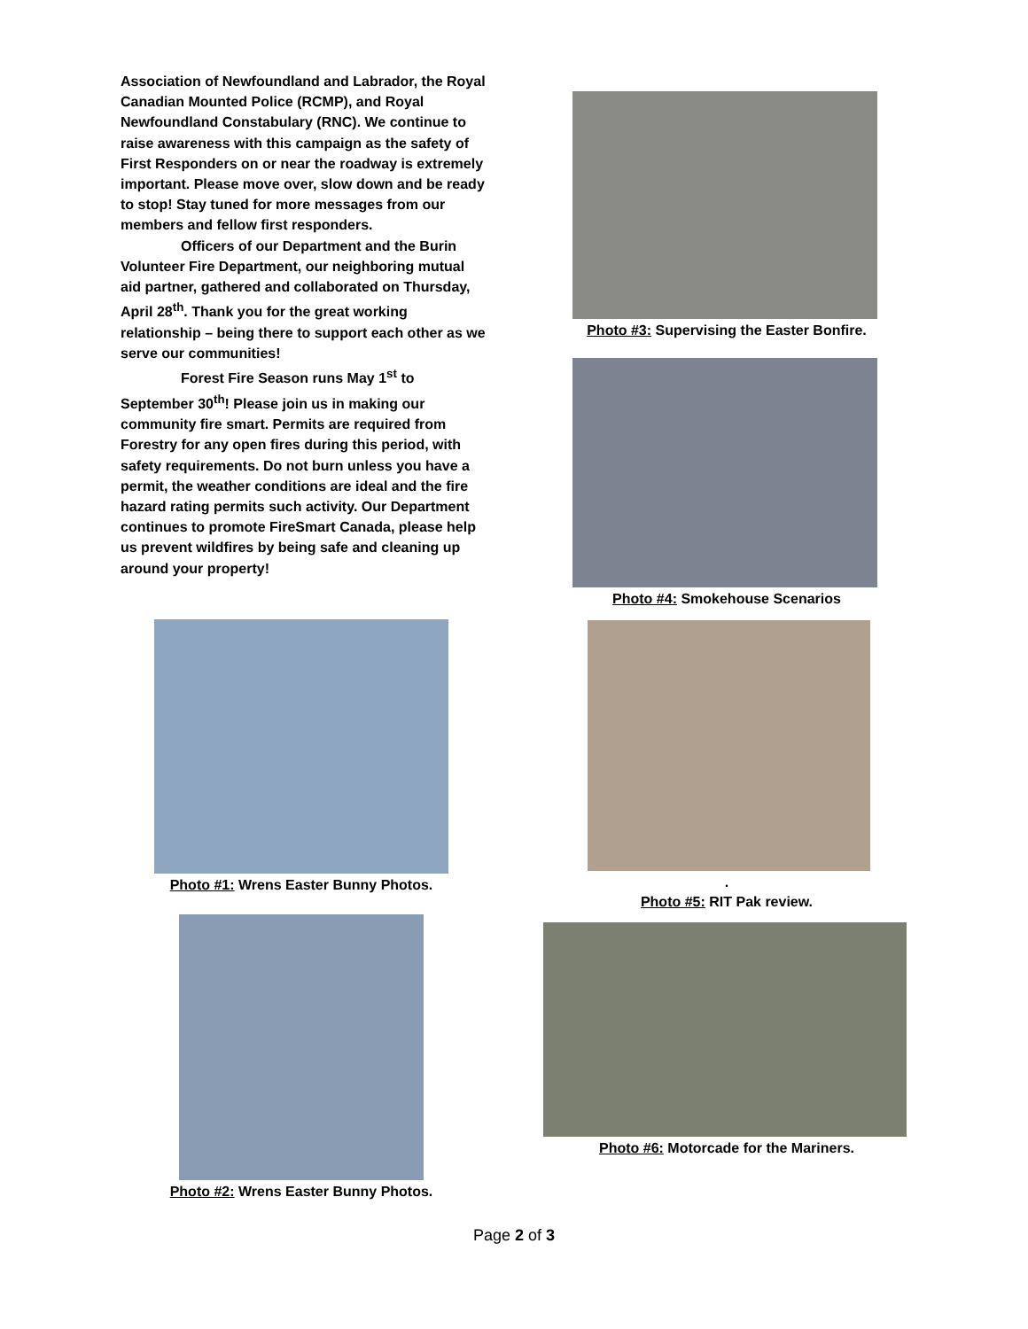Association of Newfoundland and Labrador, the Royal Canadian Mounted Police (RCMP), and Royal Newfoundland Constabulary (RNC). We continue to raise awareness with this campaign as the safety of First Responders on or near the roadway is extremely important. Please move over, slow down and be ready to stop! Stay tuned for more messages from our members and fellow first responders.
Officers of our Department and the Burin Volunteer Fire Department, our neighboring mutual aid partner, gathered and collaborated on Thursday, April 28<sup>th</sup>. Thank you for the great working relationship – being there to support each other as we serve our communities!
Forest Fire Season runs May 1<sup>st</sup> to September 30<sup>th</sup>! Please join us in making our community fire smart. Permits are required from Forestry for any open fires during this period, with safety requirements. Do not burn unless you have a permit, the weather conditions are ideal and the fire hazard rating permits such activity. Our Department continues to promote FireSmart Canada, please help us prevent wildfires by being safe and cleaning up around your property!
Photo #1: Wrens Easter Bunny Photos.
Photo #2: Wrens Easter Bunny Photos.
Photo #3: Supervising the Easter Bonfire.
Photo #4: Smokehouse Scenarios
.
Photo #5: RIT Pak review.
Photo #6: Motorcade for the Mariners.
Page 2 of 3